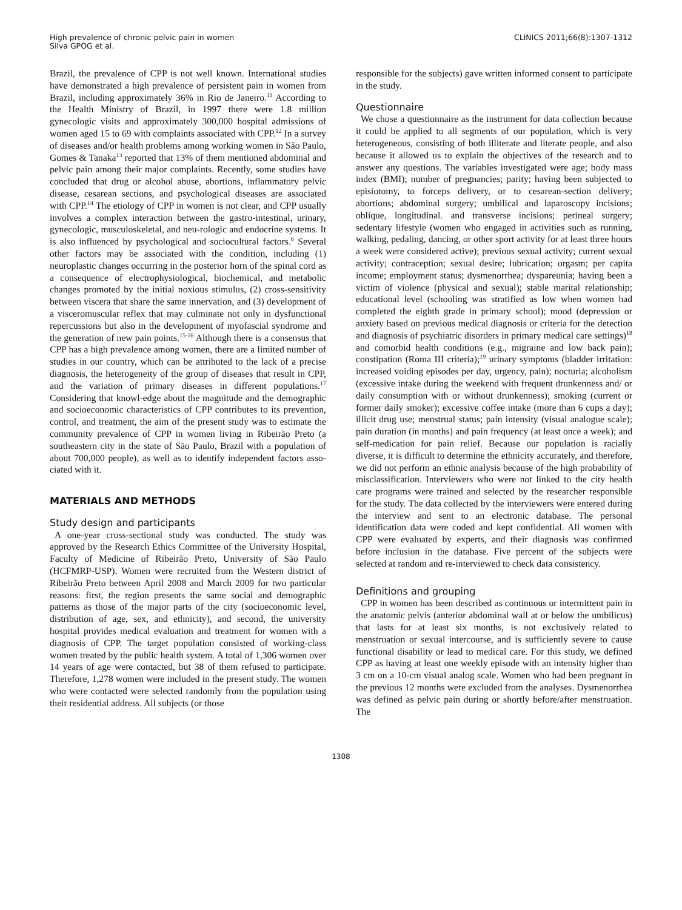High prevalence of chronic pelvic pain in women
Silva GPOG et al.
CLINICS 2011;66(8):1307-1312
Brazil, the prevalence of CPP is not well known. International studies have demonstrated a high prevalence of persistent pain in women from Brazil, including approximately 36% in Rio de Janeiro.<sup>11</sup> According to the Health Ministry of Brazil, in 1997 there were 1.8 million gynecologic visits and approximately 300,000 hospital admissions of women aged 15 to 69 with complaints associated with CPP.<sup>12</sup> In a survey of diseases and/or health problems among working women in São Paulo, Gomes & Tanaka<sup>13</sup> reported that 13% of them mentioned abdominal and pelvic pain among their major complaints. Recently, some studies have concluded that drug or alcohol abuse, abortions, inflammatory pelvic disease, cesarean sections, and psychological diseases are associated with CPP.<sup>14</sup> The etiology of CPP in women is not clear, and CPP usually involves a complex interaction between the gastro-intestinal, urinary, gynecologic, musculoskeletal, and neu-rologic and endocrine systems. It is also influenced by psychological and sociocultural factors.<sup>6</sup> Several other factors may be associated with the condition, including (1) neuroplastic changes occurring in the posterior horn of the spinal cord as a consequence of electrophysiological, biochemical, and metabolic changes promoted by the initial noxious stimulus, (2) cross-sensitivity between viscera that share the same innervation, and (3) development of a visceromuscular reflex that may culminate not only in dysfunctional repercussions but also in the development of myofascial syndrome and the generation of new pain points.<sup>15-16</sup> Although there is a consensus that CPP has a high prevalence among women, there are a limited number of studies in our country, which can be attributed to the lack of a precise diagnosis, the heterogeneity of the group of diseases that result in CPP, and the variation of primary diseases in different populations.<sup>17</sup> Considering that knowl-edge about the magnitude and the demographic and socioeconomic characteristics of CPP contributes to its prevention, control, and treatment, the aim of the present study was to estimate the community prevalence of CPP in women living in Ribeirão Preto (a southeastern city in the state of São Paulo, Brazil with a population of about 700,000 people), as well as to identify independent factors asso-ciated with it.
MATERIALS AND METHODS
Study design and participants
A one-year cross-sectional study was conducted. The study was approved by the Research Ethics Committee of the University Hospital, Faculty of Medicine of Ribeirão Preto, University of São Paulo (HCFMRP-USP). Women were recruited from the Western district of Ribeirão Preto between April 2008 and March 2009 for two particular reasons: first, the region presents the same social and demographic patterns as those of the major parts of the city (socioeconomic level, distribution of age, sex, and ethnicity), and second, the university hospital provides medical evaluation and treatment for women with a diagnosis of CPP. The target population consisted of working-class women treated by the public health system. A total of 1,306 women over 14 years of age were contacted, but 38 of them refused to participate. Therefore, 1,278 women were included in the present study. The women who were contacted were selected randomly from the population using their residential address. All subjects (or those
responsible for the subjects) gave written informed consent to participate in the study.
Questionnaire
We chose a questionnaire as the instrument for data collection because it could be applied to all segments of our population, which is very heterogeneous, consisting of both illiterate and literate people, and also because it allowed us to explain the objectives of the research and to answer any questions. The variables investigated were age; body mass index (BMI); number of pregnancies; parity; having been subjected to episiotomy, to forceps delivery, or to cesarean-section delivery; abortions; abdominal surgery; umbilical and laparoscopy incisions; oblique, longitudinal. and transverse incisions; perineal surgery; sedentary lifestyle (women who engaged in activities such as running, walking, pedaling, dancing, or other sport activity for at least three hours a week were considered active); previous sexual activity; current sexual activity; contraception; sexual desire; lubrication; orgasm; per capita income; employment status; dysmenorrhea; dyspareunia; having been a victim of violence (physical and sexual); stable marital relationship; educational level (schooling was stratified as low when women had completed the eighth grade in primary school); mood (depression or anxiety based on previous medical diagnosis or criteria for the detection and diagnosis of psychiatric disorders in primary medical care settings)<sup>18</sup> and comorbid health conditions (e.g., migraine and low back pain); constipation (Roma III criteria);<sup>19</sup> urinary symptoms (bladder irritation: increased voiding episodes per day, urgency, pain); nocturia; alcoholism (excessive intake during the weekend with frequent drunkenness and/ or daily consumption with or without drunkenness); smoking (current or former daily smoker); excessive coffee intake (more than 6 cups a day); illicit drug use; menstrual status; pain intensity (visual analogue scale); pain duration (in months) and pain frequency (at least once a week); and self-medication for pain relief. Because our population is racially diverse, it is difficult to determine the ethnicity accurately, and therefore, we did not perform an ethnic analysis because of the high probability of misclassification. Interviewers who were not linked to the city health care programs were trained and selected by the researcher responsible for the study. The data collected by the interviewers were entered during the interview and sent to an electronic database. The personal identification data were coded and kept confidential. All women with CPP were evaluated by experts, and their diagnosis was confirmed before inclusion in the database. Five percent of the subjects were selected at random and re-interviewed to check data consistency.
Definitions and grouping
CPP in women has been described as continuous or intermittent pain in the anatomic pelvis (anterior abdominal wall at or below the umbilicus) that lasts for at least six months, is not exclusively related to menstruation or sexual intercourse, and is sufficiently severe to cause functional disability or lead to medical care. For this study, we defined CPP as having at least one weekly episode with an intensity higher than 3 cm on a 10-cm visual analog scale. Women who had been pregnant in the previous 12 months were excluded from the analyses. Dysmenorrhea was defined as pelvic pain during or shortly before/after menstruation. The
1308